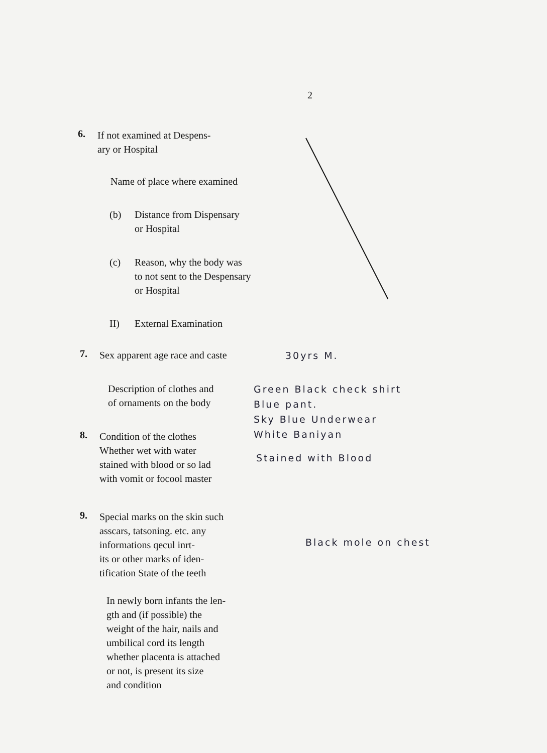2
6.
If not examined at Despens-
ary or Hospital
Name of place where examined
(b) Distance from Dispensary
or Hospital
(c) Reason, why the body was
to not sent to the Despensary
or Hospital
II) External Examination
7.
Sex apparent age race and caste
30yrs M.
Description of clothes and
of ornaments on the body
Green Black check shirt
Blue pant.
Sky Blue Underwear
White Baniyan
8.
Condition of the clothes
Whether wet with water
stained with blood or so lad
with vomit or focool master
Stained with Blood
9.
Special marks on the skin such
asscars, tatsoning. etc. any
informations qecul inrt-
its or other marks of iden-
tification State of the teeth
Black mole on chest
In newly born infants the len-
gth and (if possible) the
weight of the hair, nails and
umbilical cord its length
whether placenta is attached
or not, is present its size
and condition